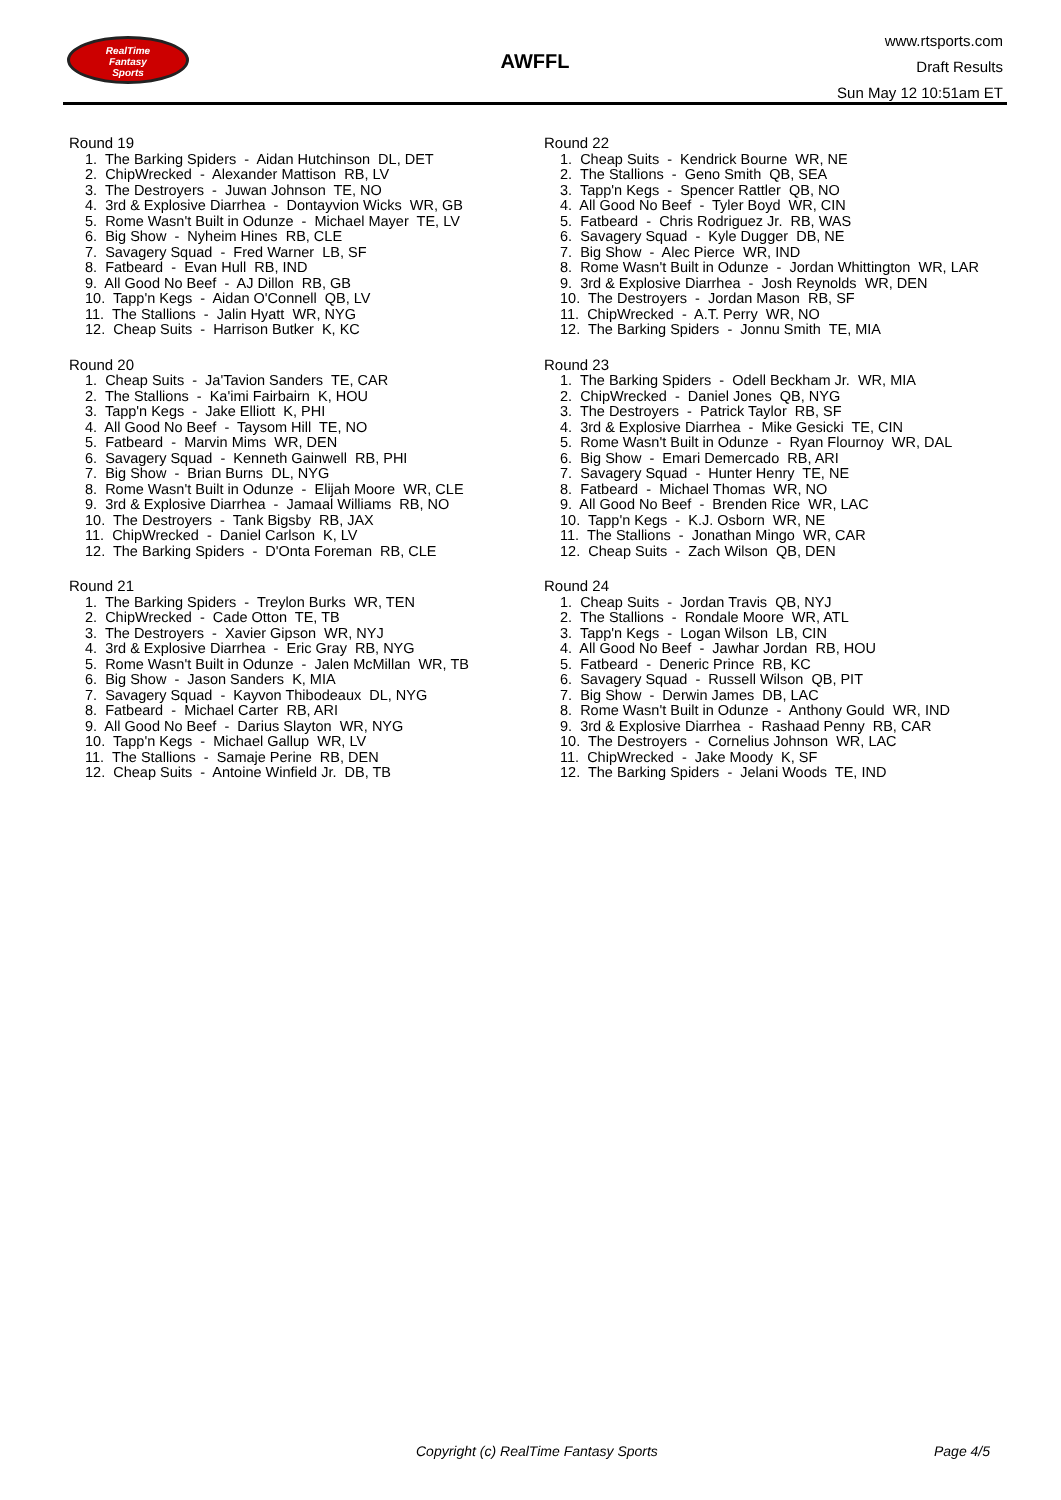RealTime
Fantasy
Sports
AWFFL
www.rtsports.com
Draft Results
Sun May 12 10:51am ET
Round 19
1. The Barking Spiders - Aidan Hutchinson DL, DET
2. ChipWrecked - Alexander Mattison RB, LV
3. The Destroyers - Juwan Johnson TE, NO
4. 3rd & Explosive Diarrhea - Dontayvion Wicks WR, GB
5. Rome Wasn't Built in Odunze - Michael Mayer TE, LV
6. Big Show - Nyheim Hines RB, CLE
7. Savagery Squad - Fred Warner LB, SF
8. Fatbeard - Evan Hull RB, IND
9. All Good No Beef - AJ Dillon RB, GB
10. Tapp'n Kegs - Aidan O'Connell QB, LV
11. The Stallions - Jalin Hyatt WR, NYG
12. Cheap Suits - Harrison Butker K, KC
Round 20
1. Cheap Suits - Ja'Tavion Sanders TE, CAR
2. The Stallions - Ka'imi Fairbairn K, HOU
3. Tapp'n Kegs - Jake Elliott K, PHI
4. All Good No Beef - Taysom Hill TE, NO
5. Fatbeard - Marvin Mims WR, DEN
6. Savagery Squad - Kenneth Gainwell RB, PHI
7. Big Show - Brian Burns DL, NYG
8. Rome Wasn't Built in Odunze - Elijah Moore WR, CLE
9. 3rd & Explosive Diarrhea - Jamaal Williams RB, NO
10. The Destroyers - Tank Bigsby RB, JAX
11. ChipWrecked - Daniel Carlson K, LV
12. The Barking Spiders - D'Onta Foreman RB, CLE
Round 21
1. The Barking Spiders - Treylon Burks WR, TEN
2. ChipWrecked - Cade Otton TE, TB
3. The Destroyers - Xavier Gipson WR, NYJ
4. 3rd & Explosive Diarrhea - Eric Gray RB, NYG
5. Rome Wasn't Built in Odunze - Jalen McMillan WR, TB
6. Big Show - Jason Sanders K, MIA
7. Savagery Squad - Kayvon Thibodeaux DL, NYG
8. Fatbeard - Michael Carter RB, ARI
9. All Good No Beef - Darius Slayton WR, NYG
10. Tapp'n Kegs - Michael Gallup WR, LV
11. The Stallions - Samaje Perine RB, DEN
12. Cheap Suits - Antoine Winfield Jr. DB, TB
Round 22
1. Cheap Suits - Kendrick Bourne WR, NE
2. The Stallions - Geno Smith QB, SEA
3. Tapp'n Kegs - Spencer Rattler QB, NO
4. All Good No Beef - Tyler Boyd WR, CIN
5. Fatbeard - Chris Rodriguez Jr. RB, WAS
6. Savagery Squad - Kyle Dugger DB, NE
7. Big Show - Alec Pierce WR, IND
8. Rome Wasn't Built in Odunze - Jordan Whittington WR, LAR
9. 3rd & Explosive Diarrhea - Josh Reynolds WR, DEN
10. The Destroyers - Jordan Mason RB, SF
11. ChipWrecked - A.T. Perry WR, NO
12. The Barking Spiders - Jonnu Smith TE, MIA
Round 23
1. The Barking Spiders - Odell Beckham Jr. WR, MIA
2. ChipWrecked - Daniel Jones QB, NYG
3. The Destroyers - Patrick Taylor RB, SF
4. 3rd & Explosive Diarrhea - Mike Gesicki TE, CIN
5. Rome Wasn't Built in Odunze - Ryan Flournoy WR, DAL
6. Big Show - Emari Demercado RB, ARI
7. Savagery Squad - Hunter Henry TE, NE
8. Fatbeard - Michael Thomas WR, NO
9. All Good No Beef - Brenden Rice WR, LAC
10. Tapp'n Kegs - K.J. Osborn WR, NE
11. The Stallions - Jonathan Mingo WR, CAR
12. Cheap Suits - Zach Wilson QB, DEN
Round 24
1. Cheap Suits - Jordan Travis QB, NYJ
2. The Stallions - Rondale Moore WR, ATL
3. Tapp'n Kegs - Logan Wilson LB, CIN
4. All Good No Beef - Jawhar Jordan RB, HOU
5. Fatbeard - Deneric Prince RB, KC
6. Savagery Squad - Russell Wilson QB, PIT
7. Big Show - Derwin James DB, LAC
8. Rome Wasn't Built in Odunze - Anthony Gould WR, IND
9. 3rd & Explosive Diarrhea - Rashaad Penny RB, CAR
10. The Destroyers - Cornelius Johnson WR, LAC
11. ChipWrecked - Jake Moody K, SF
12. The Barking Spiders - Jelani Woods TE, IND
Copyright (c) RealTime Fantasy Sports Page 4/5